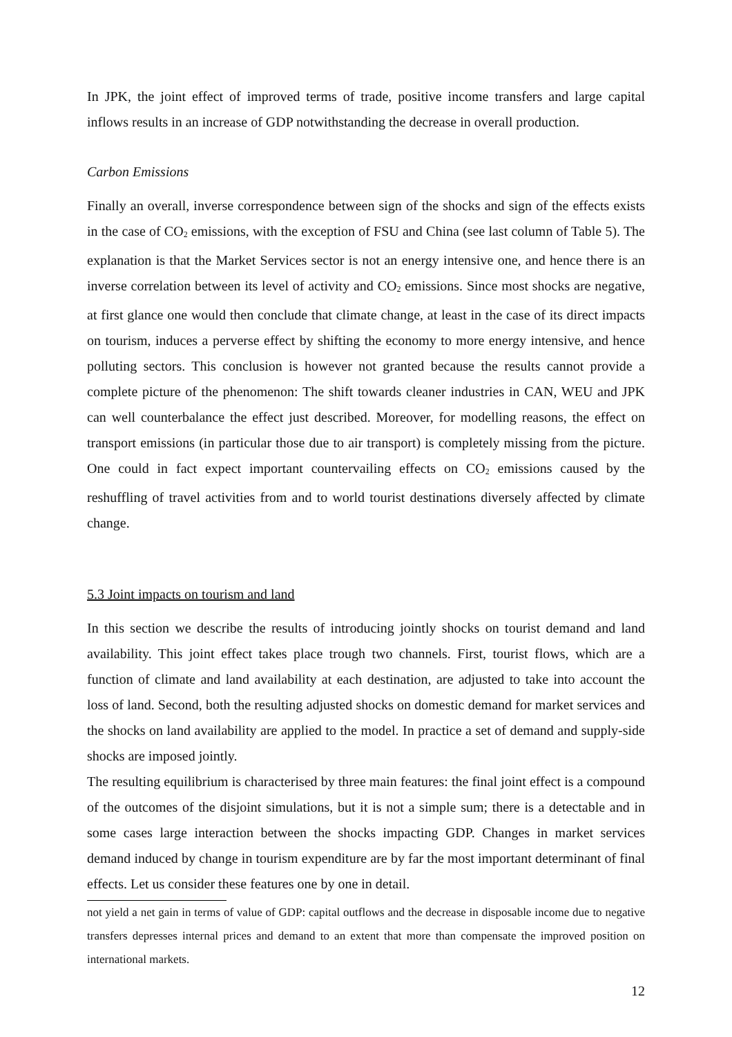In JPK, the joint effect of improved terms of trade, positive income transfers and large capital inflows results in an increase of GDP notwithstanding the decrease in overall production.
Carbon Emissions
Finally an overall, inverse correspondence between sign of the shocks and sign of the effects exists in the case of CO<sub>2</sub> emissions, with the exception of FSU and China (see last column of Table 5). The explanation is that the Market Services sector is not an energy intensive one, and hence there is an inverse correlation between its level of activity and CO<sub>2</sub> emissions. Since most shocks are negative, at first glance one would then conclude that climate change, at least in the case of its direct impacts on tourism, induces a perverse effect by shifting the economy to more energy intensive, and hence polluting sectors. This conclusion is however not granted because the results cannot provide a complete picture of the phenomenon: The shift towards cleaner industries in CAN, WEU and JPK can well counterbalance the effect just described. Moreover, for modelling reasons, the effect on transport emissions (in particular those due to air transport) is completely missing from the picture. One could in fact expect important countervailing effects on CO<sub>2</sub> emissions caused by the reshuffling of travel activities from and to world tourist destinations diversely affected by climate change.
5.3 Joint impacts on tourism and land
In this section we describe the results of introducing jointly shocks on tourist demand and land availability. This joint effect takes place trough two channels. First, tourist flows, which are a function of climate and land availability at each destination, are adjusted to take into account the loss of land. Second, both the resulting adjusted shocks on domestic demand for market services and the shocks on land availability are applied to the model. In practice a set of demand and supply-side shocks are imposed jointly.
The resulting equilibrium is characterised by three main features: the final joint effect is a compound of the outcomes of the disjoint simulations, but it is not a simple sum; there is a detectable and in some cases large interaction between the shocks impacting GDP. Changes in market services demand induced by change in tourism expenditure are by far the most important determinant of final effects. Let us consider these features one by one in detail.
not yield a net gain in terms of value of GDP: capital outflows and the decrease in disposable income due to negative transfers depresses internal prices and demand to an extent that more than compensate the improved position on international markets.
12